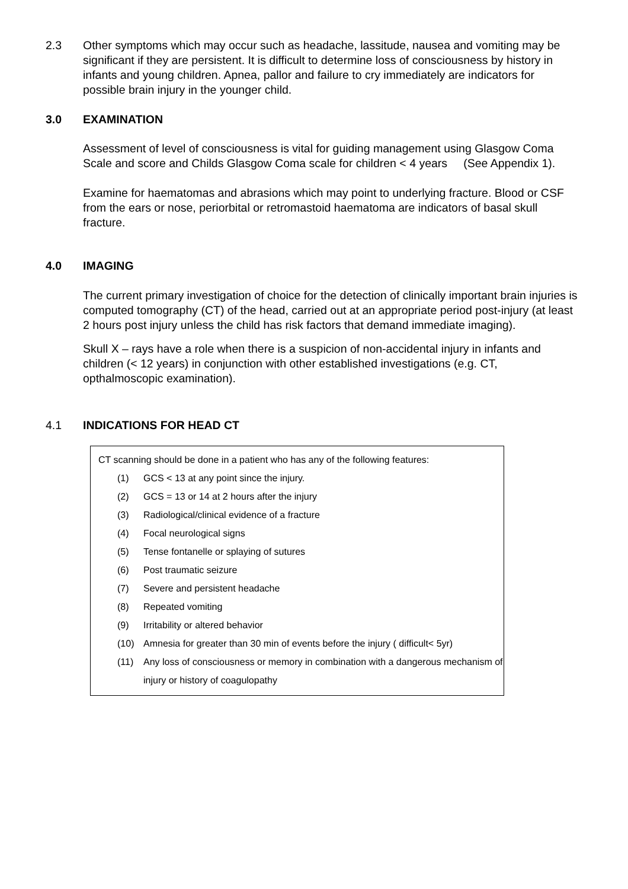2.3 Other symptoms which may occur such as headache, lassitude, nausea and vomiting may be significant if they are persistent. It is difficult to determine loss of consciousness by history in infants and young children. Apnea, pallor and failure to cry immediately are indicators for possible brain injury in the younger child.
3.0 EXAMINATION
Assessment of level of consciousness is vital for guiding management using Glasgow Coma Scale and score and Childs Glasgow Coma scale for children < 4 years (See Appendix 1).
Examine for haematomas and abrasions which may point to underlying fracture. Blood or CSF from the ears or nose, periorbital or retromastoid haematoma are indicators of basal skull fracture.
4.0 IMAGING
The current primary investigation of choice for the detection of clinically important brain injuries is computed tomography (CT) of the head, carried out at an appropriate period post-injury (at least 2 hours post injury unless the child has risk factors that demand immediate imaging).
Skull X – rays have a role when there is a suspicion of non-accidental injury in infants and children (< 12 years) in conjunction with other established investigations (e.g. CT, opthalmoscopic examination).
4.1 INDICATIONS FOR HEAD CT
CT scanning should be done in a patient who has any of the following features:
(1) GCS < 13 at any point since the injury.
(2) GCS = 13 or 14 at 2 hours after the injury
(3) Radiological/clinical evidence of a fracture
(4) Focal neurological signs
(5) Tense fontanelle or splaying of sutures
(6) Post traumatic seizure
(7) Severe and persistent headache
(8) Repeated vomiting
(9) Irritability or altered behavior
(10) Amnesia for greater than 30 min of events before the injury ( difficult< 5yr)
(11) Any loss of consciousness or memory in combination with a dangerous mechanism of injury or history of coagulopathy